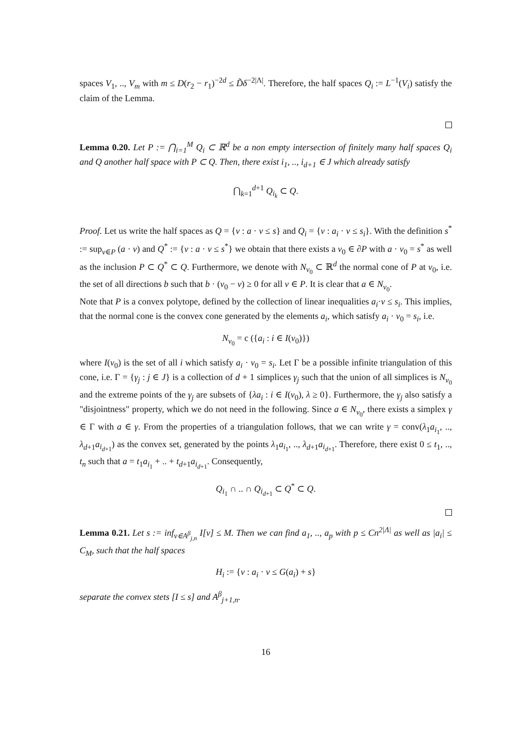spaces V<sub>1</sub>, .., V<sub>m</sub> with m ≤ D(r<sub>2</sub> − r<sub>1</sub>)<sup>−2d</sup> ≤ D̃δ<sup>−2|Λ|</sup>. Therefore, the half spaces Q<sub>i</sub> := L<sup>−1</sup>(V<sub>i</sub>) satisfy the claim of the Lemma.
Lemma 0.20. Let P := ⋂<sub>i=1</sub><sup>M</sup> Q<sub>i</sub> ⊂ ℝ<sup>d</sup> be a non empty intersection of finitely many half spaces Q<sub>i</sub> and Q another half space with P ⊂ Q. Then, there exist i<sub>1</sub>, .., i<sub>d+1</sub> ∈ J which already satisfy
⋂<sub>k=1</sub><sup>d+1</sup> Q<sub>i<sub>k</sub></sub> ⊂ Q.
Proof. Let us write the half spaces as Q = {v : a · v ≤ s} and Q<sub>i</sub> = {v : a<sub>i</sub> · v ≤ s<sub>i</sub>}. With the definition s<sup>*</sup> := sup<sub>v∈P</sub> (a · v) and Q<sup>*</sup> := {v : a · v ≤ s<sup>*</sup>} we obtain that there exists a v<sub>0</sub> ∈ ∂P with a · v<sub>0</sub> = s<sup>*</sup> as well as the inclusion P ⊂ Q<sup>*</sup> ⊂ Q. Furthermore, we denote with N<sub>v<sub>0</sub></sub> ⊂ ℝ<sup>d</sup> the normal cone of P at v<sub>0</sub>, i.e. the set of all directions b such that b · (v<sub>0</sub> − v) ≥ 0 for all v ∈ P. It is clear that a ∈ N<sub>v<sub>0</sub></sub>.
Note that P is a convex polytope, defined by the collection of linear inequalities a<sub>i</sub>·v ≤ s<sub>i</sub>. This implies, that the normal cone is the convex cone generated by the elements a<sub>i</sub>, which satisfy a<sub>i</sub> · v<sub>0</sub> = s<sub>i</sub>, i.e.
N<sub>v<sub>0</sub></sub> = c ({a<sub>i</sub> : i ∈ I(v<sub>0</sub>)})
where I(v<sub>0</sub>) is the set of all i which satisfy a<sub>i</sub> · v<sub>0</sub> = s<sub>i</sub>. Let Γ be a possible infinite triangulation of this cone, i.e. Γ = {γ<sub>j</sub> : j ∈ J} is a collection of d + 1 simplices γ<sub>j</sub> such that the union of all simplices is N<sub>v<sub>0</sub></sub> and the extreme points of the γ<sub>j</sub> are subsets of {λa<sub>i</sub> : i ∈ I(v<sub>0</sub>), λ ≥ 0}. Furthermore, the γ<sub>j</sub> also satisfy a "disjointness" property, which we do not need in the following. Since a ∈ N<sub>v<sub>0</sub></sub>, there exists a simplex γ ∈ Γ with a ∈ γ. From the properties of a triangulation follows, that we can write γ = conv(λ<sub>1</sub>a<sub>i<sub>1</sub></sub>, .., λ<sub>d+1</sub>a<sub>i<sub>d+1</sub></sub>) as the convex set, generated by the points λ<sub>1</sub>a<sub>i<sub>1</sub></sub>, .., λ<sub>d+1</sub>a<sub>i<sub>d+1</sub></sub>. Therefore, there exist 0 ≤ t<sub>1</sub>, .., t<sub>n</sub> such that a = t<sub>1</sub>a<sub>i<sub>1</sub></sub> + .. + t<sub>d+1</sub>a<sub>i<sub>d+1</sub></sub>. Consequently,
Q<sub>i<sub>1</sub></sub> ∩ .. ∩ Q<sub>i<sub>d+1</sub></sub> ⊂ Q<sup>*</sup> ⊂ Q.
Lemma 0.21. Let s := inf<sub>v∈A<sup>β</sup><sub>j,n</sub></sub> I[v] ≤ M. Then we can find a<sub>1</sub>, .., a<sub>p</sub> with p ≤ Cn<sup>2|Λ|</sup> as well as |a<sub>i</sub>| ≤ C<sub>M</sub>, such that the half spaces
H<sub>i</sub> := {v : a<sub>i</sub> · v ≤ G(a<sub>i</sub>) + s}
separate the convex stets [I ≤ s] and A<sup>β</sup><sub>j+1,n</sub>.
16